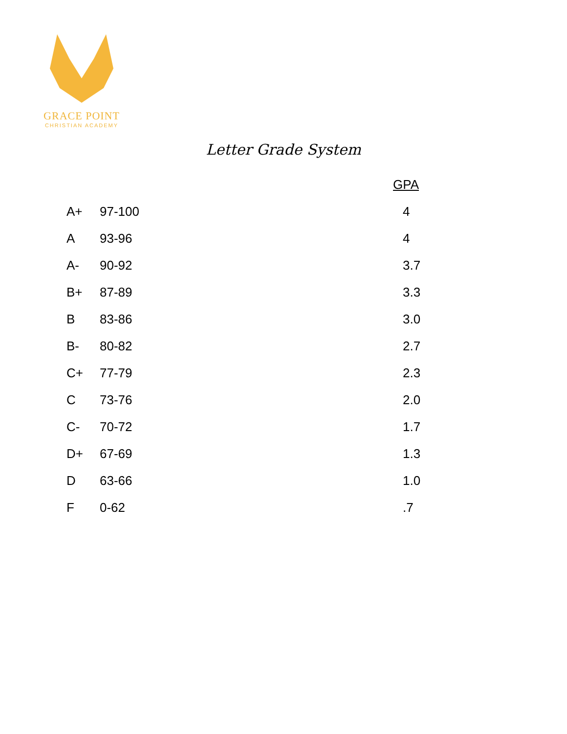GRACE POINT
CHRISTIAN ACADEMY
Letter Grade System
| | | GPA |
| --- | --- | --- |
| A+ | 97-100 | 4 |
| A | 93-96 | 4 |
| A- | 90-92 | 3.7 |
| B+ | 87-89 | 3.3 |
| B | 83-86 | 3.0 |
| B- | 80-82 | 2.7 |
| C+ | 77-79 | 2.3 |
| C | 73-76 | 2.0 |
| C- | 70-72 | 1.7 |
| D+ | 67-69 | 1.3 |
| D | 63-66 | 1.0 |
| F | 0-62 | .7 |